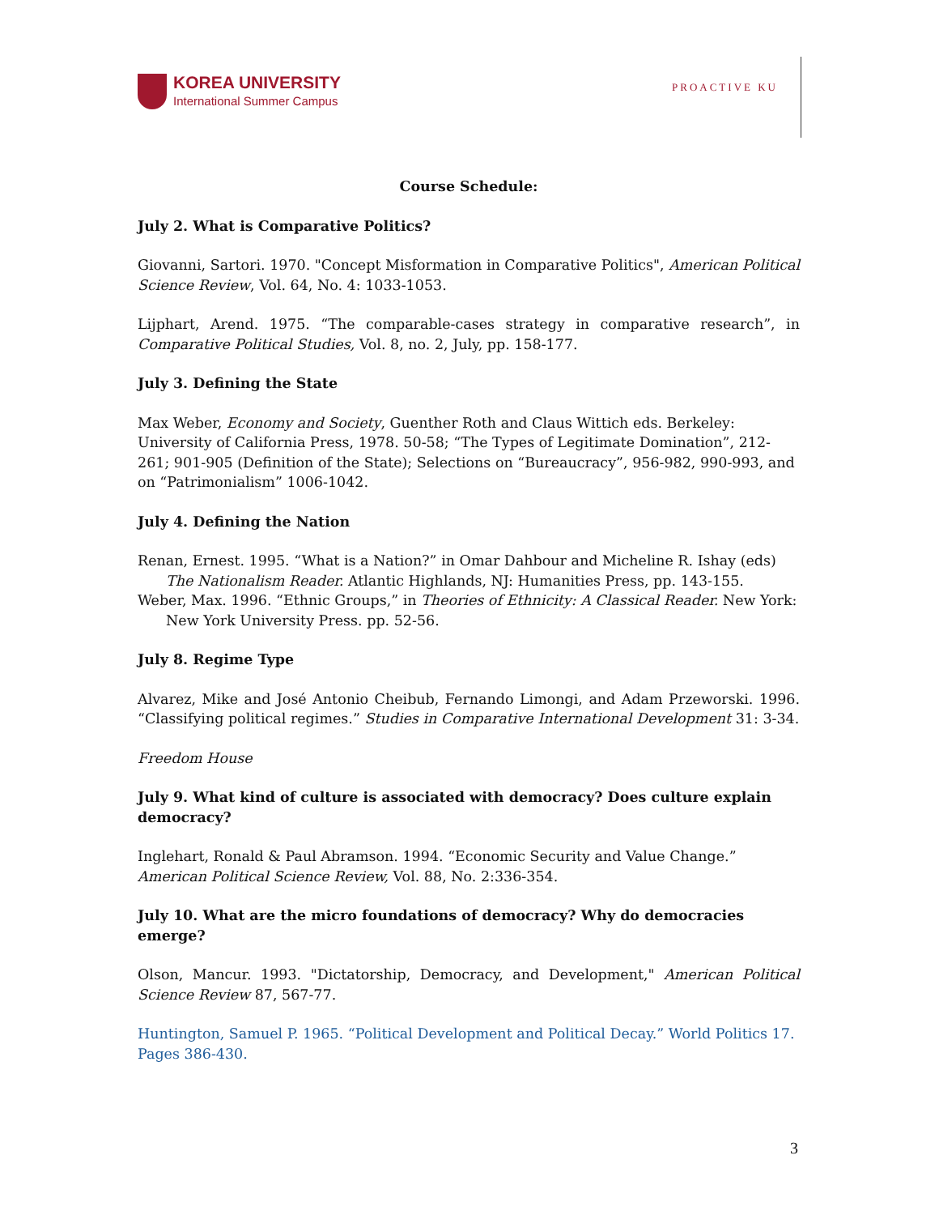KOREA UNIVERSITY
International Summer Campus
PROACTIVE KU
Course Schedule:
July 2. What is Comparative Politics?
Giovanni, Sartori. 1970. "Concept Misformation in Comparative Politics", American Political Science Review, Vol. 64, No. 4: 1033-1053.
Lijphart, Arend. 1975. “The comparable-cases strategy in comparative research”, in Comparative Political Studies, Vol. 8, no. 2, July, pp. 158-177.
July 3. Defining the State
Max Weber, Economy and Society, Guenther Roth and Claus Wittich eds. Berkeley: University of California Press, 1978. 50-58; “The Types of Legitimate Domination”, 212-261; 901-905 (Definition of the State); Selections on “Bureaucracy”, 956-982, 990-993, and on “Patrimonialism” 1006-1042.
July 4. Defining the Nation
Renan, Ernest. 1995. “What is a Nation?” in Omar Dahbour and Micheline R. Ishay (eds) The Nationalism Reader. Atlantic Highlands, NJ: Humanities Press, pp. 143-155.
Weber, Max. 1996. “Ethnic Groups,” in Theories of Ethnicity: A Classical Reader. New York: New York University Press. pp. 52-56.
July 8. Regime Type
Alvarez, Mike and José Antonio Cheibub, Fernando Limongi, and Adam Przeworski. 1996. “Classifying political regimes.” Studies in Comparative International Development 31: 3-34.
Freedom House
July 9. What kind of culture is associated with democracy? Does culture explain democracy?
Inglehart, Ronald & Paul Abramson. 1994. “Economic Security and Value Change.” American Political Science Review, Vol. 88, No. 2:336-354.
July 10. What are the micro foundations of democracy? Why do democracies emerge?
Olson, Mancur. 1993. "Dictatorship, Democracy, and Development," American Political Science Review 87, 567-77.
Huntington, Samuel P. 1965. “Political Development and Political Decay.” World Politics 17. Pages 386-430.
3